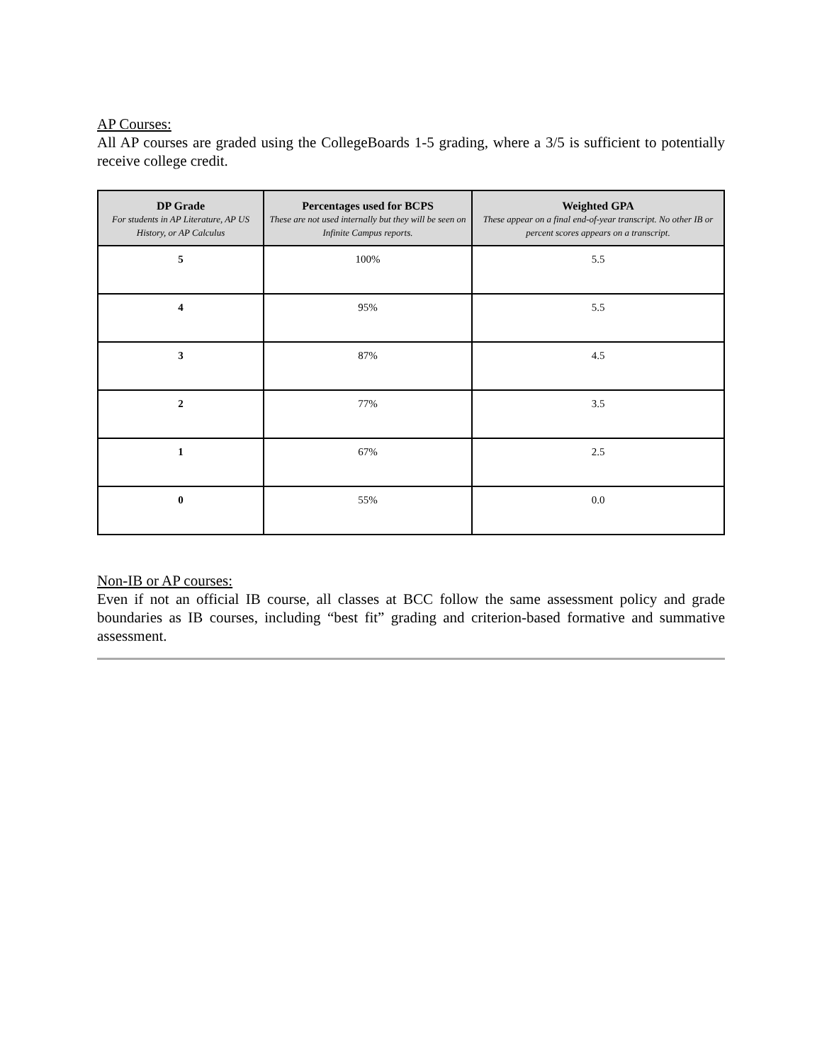AP Courses:
All AP courses are graded using the CollegeBoards 1-5 grading, where a 3/5 is sufficient to potentially receive college credit.
| DP Grade For students in AP Literature, AP US History, or AP Calculus | Percentages used for BCPS These are not used internally but they will be seen on Infinite Campus reports. | Weighted GPA These appear on a final end-of-year transcript. No other IB or percent scores appears on a transcript. |
| --- | --- | --- |
| 5 | 100% | 5.5 |
| 4 | 95% | 5.5 |
| 3 | 87% | 4.5 |
| 2 | 77% | 3.5 |
| 1 | 67% | 2.5 |
| 0 | 55% | 0.0 |
Non-IB or AP courses:
Even if not an official IB course, all classes at BCC follow the same assessment policy and grade boundaries as IB courses, including “best fit” grading and criterion-based formative and summative assessment.